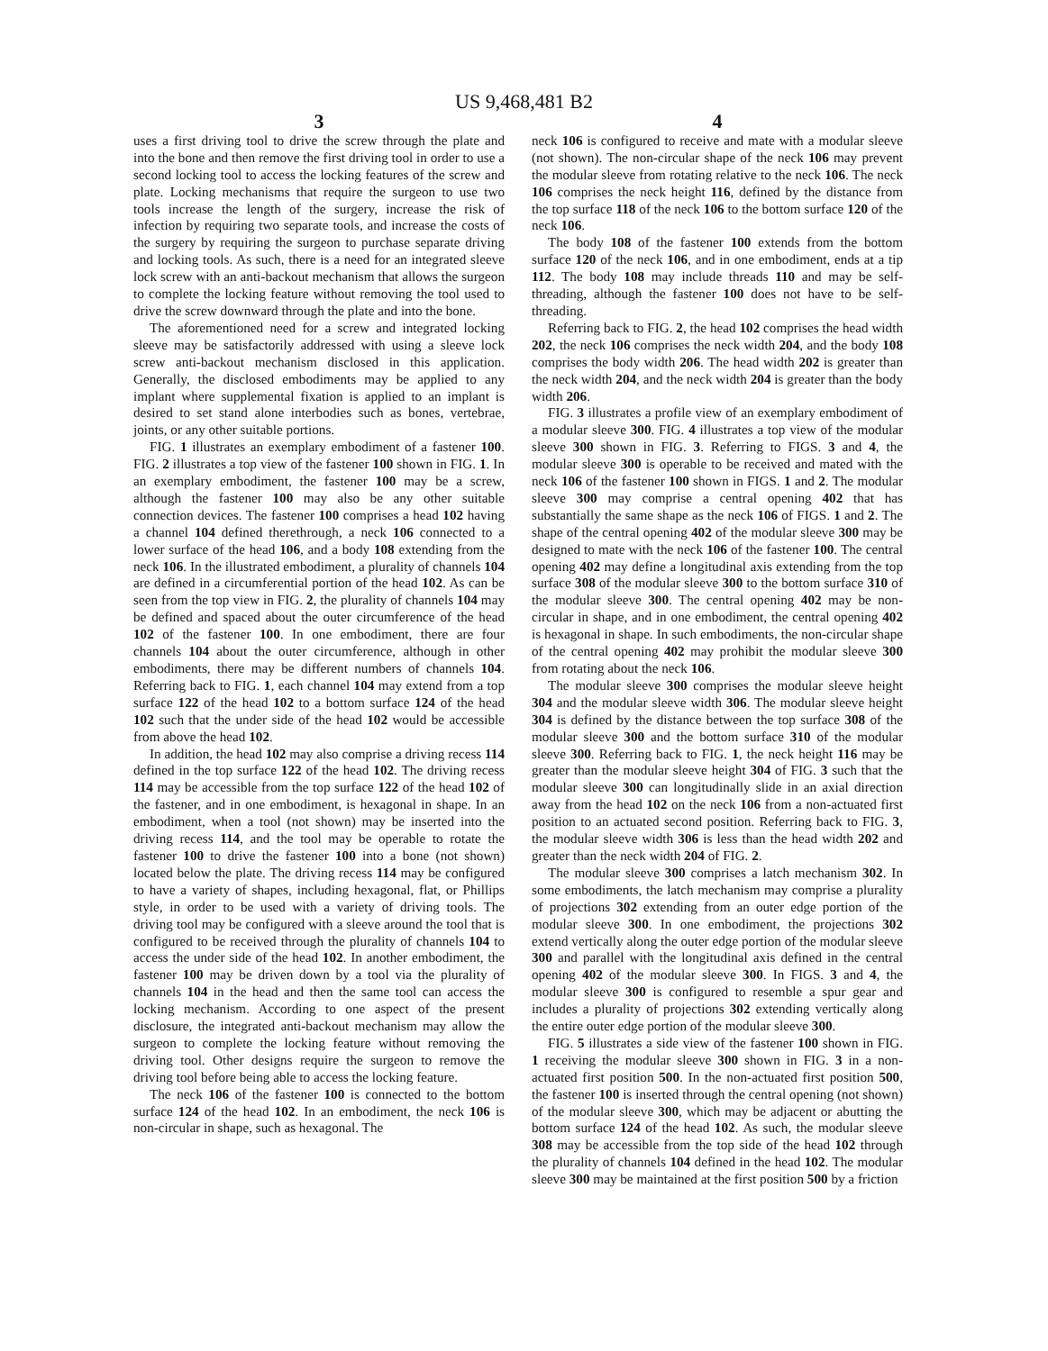US 9,468,481 B2
3
uses a first driving tool to drive the screw through the plate and into the bone and then remove the first driving tool in order to use a second locking tool to access the locking features of the screw and plate. Locking mechanisms that require the surgeon to use two tools increase the length of the surgery, increase the risk of infection by requiring two separate tools, and increase the costs of the surgery by requiring the surgeon to purchase separate driving and locking tools. As such, there is a need for an integrated sleeve lock screw with an anti-backout mechanism that allows the surgeon to complete the locking feature without removing the tool used to drive the screw downward through the plate and into the bone.
The aforementioned need for a screw and integrated locking sleeve may be satisfactorily addressed with using a sleeve lock screw anti-backout mechanism disclosed in this application. Generally, the disclosed embodiments may be applied to any implant where supplemental fixation is applied to an implant is desired to set stand alone interbodies such as bones, vertebrae, joints, or any other suitable portions.
FIG. 1 illustrates an exemplary embodiment of a fastener 100. FIG. 2 illustrates a top view of the fastener 100 shown in FIG. 1. In an exemplary embodiment, the fastener 100 may be a screw, although the fastener 100 may also be any other suitable connection devices. The fastener 100 comprises a head 102 having a channel 104 defined therethrough, a neck 106 connected to a lower surface of the head 106, and a body 108 extending from the neck 106. In the illustrated embodiment, a plurality of channels 104 are defined in a circumferential portion of the head 102. As can be seen from the top view in FIG. 2, the plurality of channels 104 may be defined and spaced about the outer circumference of the head 102 of the fastener 100. In one embodiment, there are four channels 104 about the outer circumference, although in other embodiments, there may be different numbers of channels 104. Referring back to FIG. 1, each channel 104 may extend from a top surface 122 of the head 102 to a bottom surface 124 of the head 102 such that the under side of the head 102 would be accessible from above the head 102.
In addition, the head 102 may also comprise a driving recess 114 defined in the top surface 122 of the head 102. The driving recess 114 may be accessible from the top surface 122 of the head 102 of the fastener, and in one embodiment, is hexagonal in shape. In an embodiment, when a tool (not shown) may be inserted into the driving recess 114, and the tool may be operable to rotate the fastener 100 to drive the fastener 100 into a bone (not shown) located below the plate. The driving recess 114 may be configured to have a variety of shapes, including hexagonal, flat, or Phillips style, in order to be used with a variety of driving tools. The driving tool may be configured with a sleeve around the tool that is configured to be received through the plurality of channels 104 to access the under side of the head 102. In another embodiment, the fastener 100 may be driven down by a tool via the plurality of channels 104 in the head and then the same tool can access the locking mechanism. According to one aspect of the present disclosure, the integrated anti-backout mechanism may allow the surgeon to complete the locking feature without removing the driving tool. Other designs require the surgeon to remove the driving tool before being able to access the locking feature.
The neck 106 of the fastener 100 is connected to the bottom surface 124 of the head 102. In an embodiment, the neck 106 is non-circular in shape, such as hexagonal. The
4
neck 106 is configured to receive and mate with a modular sleeve (not shown). The non-circular shape of the neck 106 may prevent the modular sleeve from rotating relative to the neck 106. The neck 106 comprises the neck height 116, defined by the distance from the top surface 118 of the neck 106 to the bottom surface 120 of the neck 106.
The body 108 of the fastener 100 extends from the bottom surface 120 of the neck 106, and in one embodiment, ends at a tip 112. The body 108 may include threads 110 and may be self-threading, although the fastener 100 does not have to be self-threading.
Referring back to FIG. 2, the head 102 comprises the head width 202, the neck 106 comprises the neck width 204, and the body 108 comprises the body width 206. The head width 202 is greater than the neck width 204, and the neck width 204 is greater than the body width 206.
FIG. 3 illustrates a profile view of an exemplary embodiment of a modular sleeve 300. FIG. 4 illustrates a top view of the modular sleeve 300 shown in FIG. 3. Referring to FIGS. 3 and 4, the modular sleeve 300 is operable to be received and mated with the neck 106 of the fastener 100 shown in FIGS. 1 and 2. The modular sleeve 300 may comprise a central opening 402 that has substantially the same shape as the neck 106 of FIGS. 1 and 2. The shape of the central opening 402 of the modular sleeve 300 may be designed to mate with the neck 106 of the fastener 100. The central opening 402 may define a longitudinal axis extending from the top surface 308 of the modular sleeve 300 to the bottom surface 310 of the modular sleeve 300. The central opening 402 may be non-circular in shape, and in one embodiment, the central opening 402 is hexagonal in shape. In such embodiments, the non-circular shape of the central opening 402 may prohibit the modular sleeve 300 from rotating about the neck 106.
The modular sleeve 300 comprises the modular sleeve height 304 and the modular sleeve width 306. The modular sleeve height 304 is defined by the distance between the top surface 308 of the modular sleeve 300 and the bottom surface 310 of the modular sleeve 300. Referring back to FIG. 1, the neck height 116 may be greater than the modular sleeve height 304 of FIG. 3 such that the modular sleeve 300 can longitudinally slide in an axial direction away from the head 102 on the neck 106 from a non-actuated first position to an actuated second position. Referring back to FIG. 3, the modular sleeve width 306 is less than the head width 202 and greater than the neck width 204 of FIG. 2.
The modular sleeve 300 comprises a latch mechanism 302. In some embodiments, the latch mechanism may comprise a plurality of projections 302 extending from an outer edge portion of the modular sleeve 300. In one embodiment, the projections 302 extend vertically along the outer edge portion of the modular sleeve 300 and parallel with the longitudinal axis defined in the central opening 402 of the modular sleeve 300. In FIGS. 3 and 4, the modular sleeve 300 is configured to resemble a spur gear and includes a plurality of projections 302 extending vertically along the entire outer edge portion of the modular sleeve 300.
FIG. 5 illustrates a side view of the fastener 100 shown in FIG. 1 receiving the modular sleeve 300 shown in FIG. 3 in a non-actuated first position 500. In the non-actuated first position 500, the fastener 100 is inserted through the central opening (not shown) of the modular sleeve 300, which may be adjacent or abutting the bottom surface 124 of the head 102. As such, the modular sleeve 308 may be accessible from the top side of the head 102 through the plurality of channels 104 defined in the head 102. The modular sleeve 300 may be maintained at the first position 500 by a friction